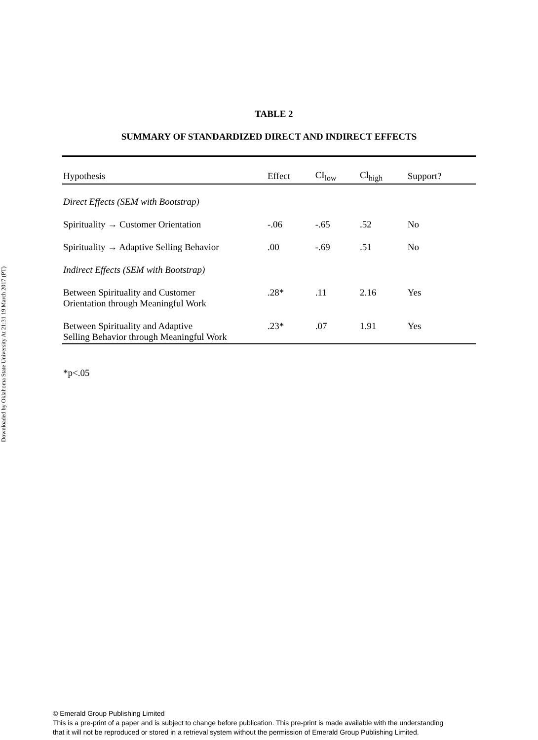Downloaded by Oklahoma State University At 21:31 19 March 2017 (PT)
TABLE 2
SUMMARY OF STANDARDIZED DIRECT AND INDIRECT EFFECTS
| Hypothesis | Effect | CI<sub>low</sub> | Cl<sub>high</sub> | Support? |
| --- | --- | --- | --- | --- |
| Direct Effects (SEM with Bootstrap) | | | | |
| Spirituality → Customer Orientation | -.06 | -.65 | .52 | No |
| Spirituality → Adaptive Selling Behavior | .00 | -.69 | .51 | No |
| Indirect Effects (SEM with Bootstrap) | | | | |
| Between Spirituality and Customer Orientation through Meaningful Work | .28* | .11 | 2.16 | Yes |
| Between Spirituality and Adaptive Selling Behavior through Meaningful Work | .23* | .07 | 1.91 | Yes |
*p<.05
© Emerald Group Publishing Limited
This is a pre-print of a paper and is subject to change before publication. This pre-print is made available with the understanding
that it will not be reproduced or stored in a retrieval system without the permission of Emerald Group Publishing Limited.